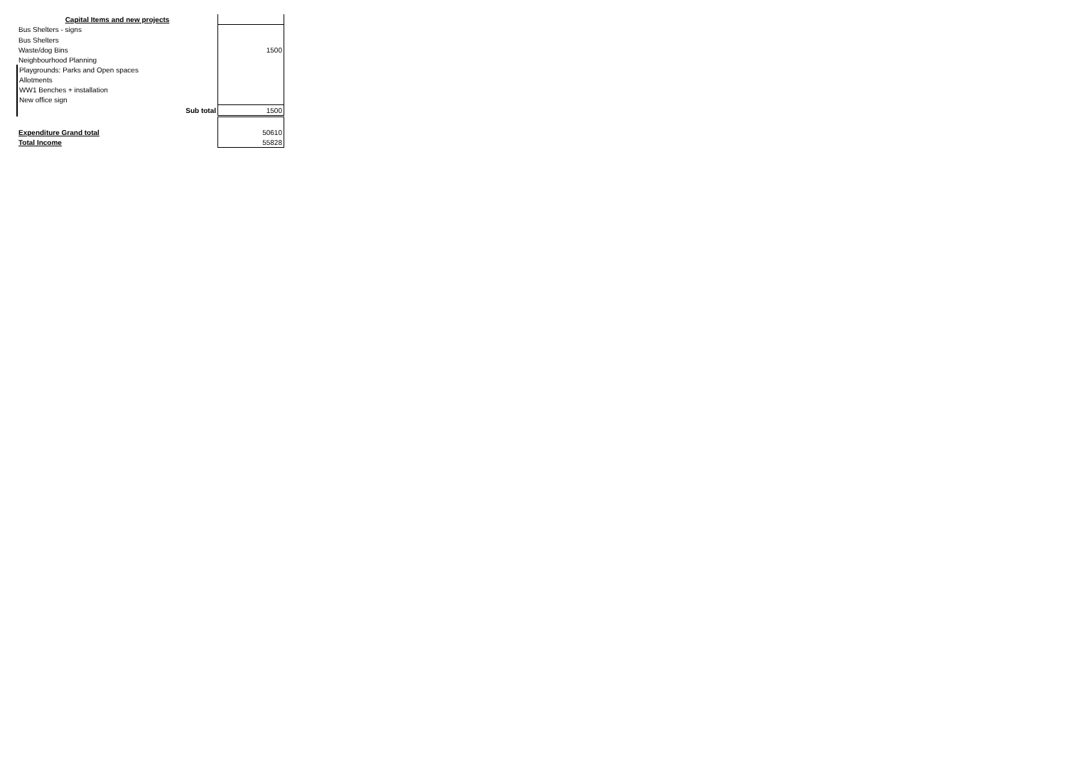| Capital Items and new projects | |
| Bus Shelters - signs | |
| Bus Shelters | |
| Waste/dog Bins | 1500 |
| Neighbourhood Planning | |
| Playgrounds: Parks and Open spaces | |
| Allotments | |
| WW1 Benches + installation | |
| New office sign | |
| Sub total | 1500 |
| Expenditure Grand total | 50610 |
| Total Income | 55828 |